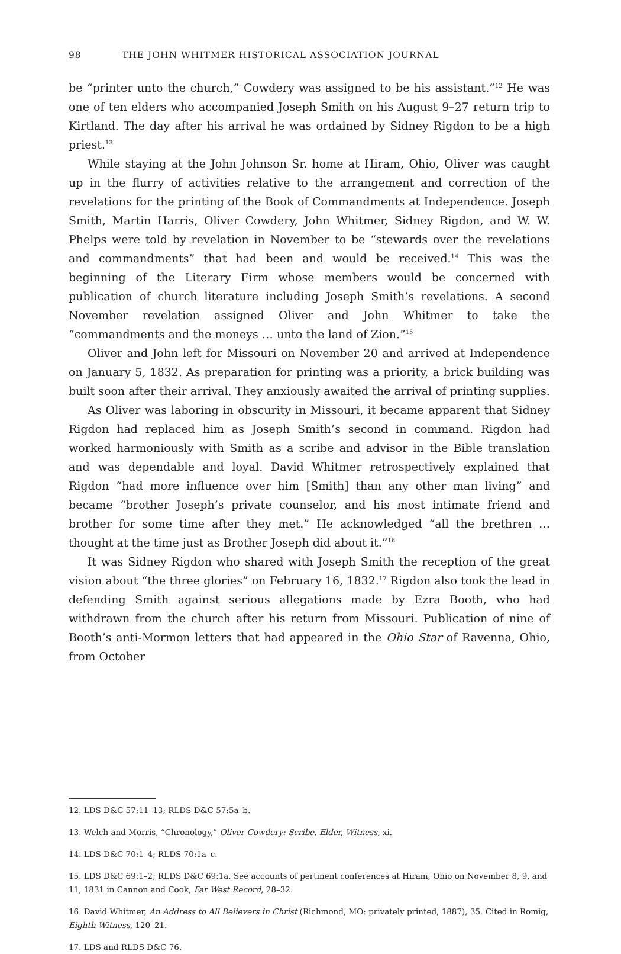98 THE JOHN WHITMER HISTORICAL ASSOCIATION JOURNAL
be “printer unto the church,” Cowdery was assigned to be his assistant.”<sup>12</sup> He was one of ten elders who accompanied Joseph Smith on his August 9–27 return trip to Kirtland. The day after his arrival he was ordained by Sidney Rigdon to be a high priest.<sup>13</sup>
While staying at the John Johnson Sr. home at Hiram, Ohio, Oliver was caught up in the flurry of activities relative to the arrangement and correction of the revelations for the printing of the Book of Commandments at Independence. Joseph Smith, Martin Harris, Oliver Cowdery, John Whitmer, Sidney Rigdon, and W. W. Phelps were told by revelation in November to be “stewards over the revelations and commandments” that had been and would be received.<sup>14</sup> This was the beginning of the Literary Firm whose members would be concerned with publication of church literature including Joseph Smith’s revelations. A second November revelation assigned Oliver and John Whitmer to take the “commandments and the moneys … unto the land of Zion.”<sup>15</sup>
Oliver and John left for Missouri on November 20 and arrived at Independence on January 5, 1832. As preparation for printing was a priority, a brick building was built soon after their arrival. They anxiously awaited the arrival of printing supplies.
As Oliver was laboring in obscurity in Missouri, it became apparent that Sidney Rigdon had replaced him as Joseph Smith’s second in command. Rigdon had worked harmoniously with Smith as a scribe and advisor in the Bible translation and was dependable and loyal. David Whitmer retrospectively explained that Rigdon “had more influence over him [Smith] than any other man living” and became “brother Joseph’s private counselor, and his most intimate friend and brother for some time after they met.” He acknowledged “all the brethren … thought at the time just as Brother Joseph did about it.”<sup>16</sup>
It was Sidney Rigdon who shared with Joseph Smith the reception of the great vision about “the three glories” on February 16, 1832.<sup>17</sup> Rigdon also took the lead in defending Smith against serious allegations made by Ezra Booth, who had withdrawn from the church after his return from Missouri. Publication of nine of Booth’s anti-Mormon letters that had appeared in the Ohio Star of Ravenna, Ohio, from October
12. LDS D&C 57:11–13; RLDS D&C 57:5a–b.
13. Welch and Morris, “Chronology,” Oliver Cowdery: Scribe, Elder, Witness, xi.
14. LDS D&C 70:1–4; RLDS 70:1a–c.
15. LDS D&C 69:1–2; RLDS D&C 69:1a. See accounts of pertinent conferences at Hiram, Ohio on November 8, 9, and 11, 1831 in Cannon and Cook, Far West Record, 28–32.
16. David Whitmer, An Address to All Believers in Christ (Richmond, MO: privately printed, 1887), 35. Cited in Romig, Eighth Witness, 120–21.
17. LDS and RLDS D&C 76.